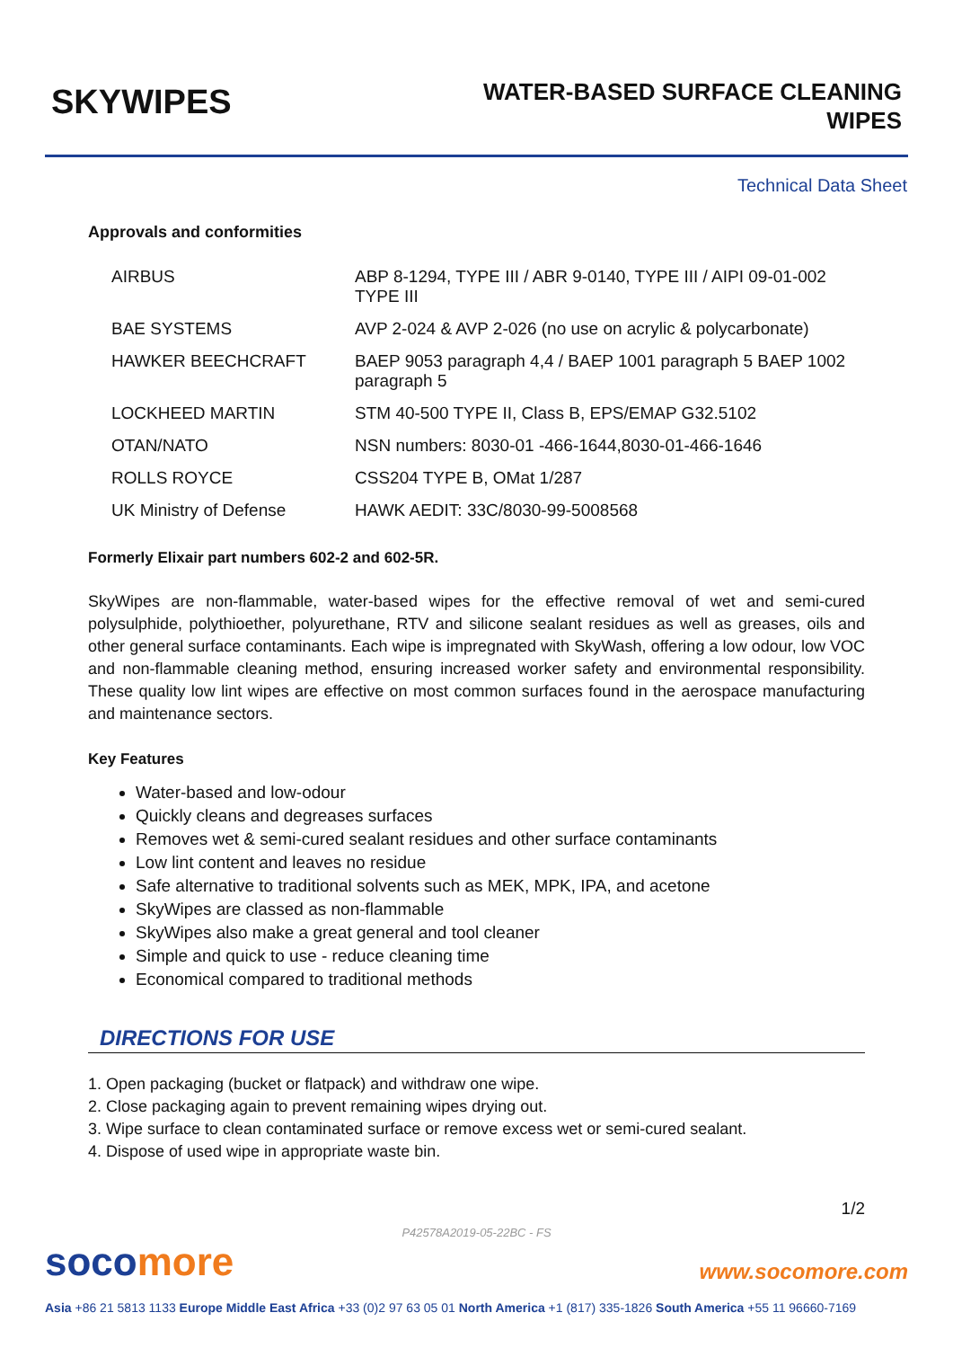SKYWIPES
WATER-BASED SURFACE CLEANING
WIPES
Technical Data Sheet
Approvals and conformities
| AIRBUS | ABP 8-1294, TYPE III / ABR 9-0140, TYPE III / AIPI 09-01-002 TYPE III |
| BAE SYSTEMS | AVP 2-024 & AVP 2-026 (no use on acrylic & polycarbonate) |
| HAWKER BEECHCRAFT | BAEP 9053 paragraph 4,4 / BAEP 1001 paragraph 5 BAEP 1002 paragraph 5 |
| LOCKHEED MARTIN | STM 40-500 TYPE II, Class B, EPS/EMAP G32.5102 |
| OTAN/NATO | NSN numbers: 8030-01 -466-1644,8030-01-466-1646 |
| ROLLS ROYCE | CSS204 TYPE B, OMat 1/287 |
| UK Ministry of Defense | HAWK AEDIT: 33C/8030-99-5008568 |
Formerly Elixair part numbers 602-2 and 602-5R.
SkyWipes are non-flammable, water-based wipes for the effective removal of wet and semi-cured polysulphide, polythioether, polyurethane, RTV and silicone sealant residues as well as greases, oils and other general surface contaminants. Each wipe is impregnated with SkyWash, offering a low odour, low VOC and non-flammable cleaning method, ensuring increased worker safety and environmental responsibility. These quality low lint wipes are effective on most common surfaces found in the aerospace manufacturing and maintenance sectors.
Key Features
Water-based and low-odour
Quickly cleans and degreases surfaces
Removes wet & semi-cured sealant residues and other surface contaminants
Low lint content and leaves no residue
Safe alternative to traditional solvents such as MEK, MPK, IPA, and acetone
SkyWipes are classed as non-flammable
SkyWipes also make a great general and tool cleaner
Simple and quick to use - reduce cleaning time
Economical compared to traditional methods
DIRECTIONS FOR USE
1. Open packaging (bucket or flatpack) and withdraw one wipe.
2. Close packaging again to prevent remaining wipes drying out.
3. Wipe surface to clean contaminated surface or remove excess wet or semi-cured sealant.
4. Dispose of used wipe in appropriate waste bin.
1/2
P42578A2019-05-22BC - FS
socomore
www.socomore.com
Asia +86 21 5813 1133 Europe Middle East Africa +33 (0)2 97 63 05 01 North America +1 (817) 335-1826 South America +55 11 96660-7169